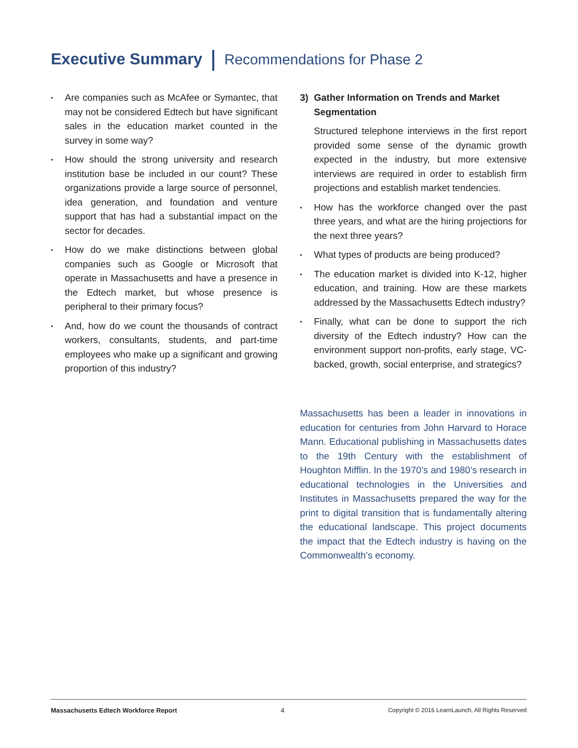Executive Summary Recommendations for Phase 2
▪ Are companies such as McAfee or Symantec, that may not be considered Edtech but have significant sales in the education market counted in the survey in some way?
▪ How should the strong university and research institution base be included in our count? These organizations provide a large source of personnel, idea generation, and foundation and venture support that has had a substantial impact on the sector for decades.
▪ How do we make distinctions between global companies such as Google or Microsoft that operate in Massachusetts and have a presence in the Edtech market, but whose presence is peripheral to their primary focus?
▪ And, how do we count the thousands of contract workers, consultants, students, and part-time employees who make up a significant and growing proportion of this industry?
3) Gather Information on Trends and Market Segmentation
Structured telephone interviews in the first report provided some sense of the dynamic growth expected in the industry, but more extensive interviews are required in order to establish firm projections and establish market tendencies.
▪ How has the workforce changed over the past three years, and what are the hiring projections for the next three years?
▪ What types of products are being produced?
▪ The education market is divided into K-12, higher education, and training. How are these markets addressed by the Massachusetts Edtech industry?
▪ Finally, what can be done to support the rich diversity of the Edtech industry? How can the environment support non-profits, early stage, VC-backed, growth, social enterprise, and strategics?
Massachusetts has been a leader in innovations in education for centuries from John Harvard to Horace Mann. Educational publishing in Massachusetts dates to the 19th Century with the establishment of Houghton Mifflin. In the 1970’s and 1980’s research in educational technologies in the Universities and Institutes in Massachusetts prepared the way for the print to digital transition that is fundamentally altering the educational landscape. This project documents the impact that the Edtech industry is having on the Commonwealth’s economy.
Massachusetts Edtech Workforce Report 4 Copyright © 2016 LearnLaunch, All Rights Reserved